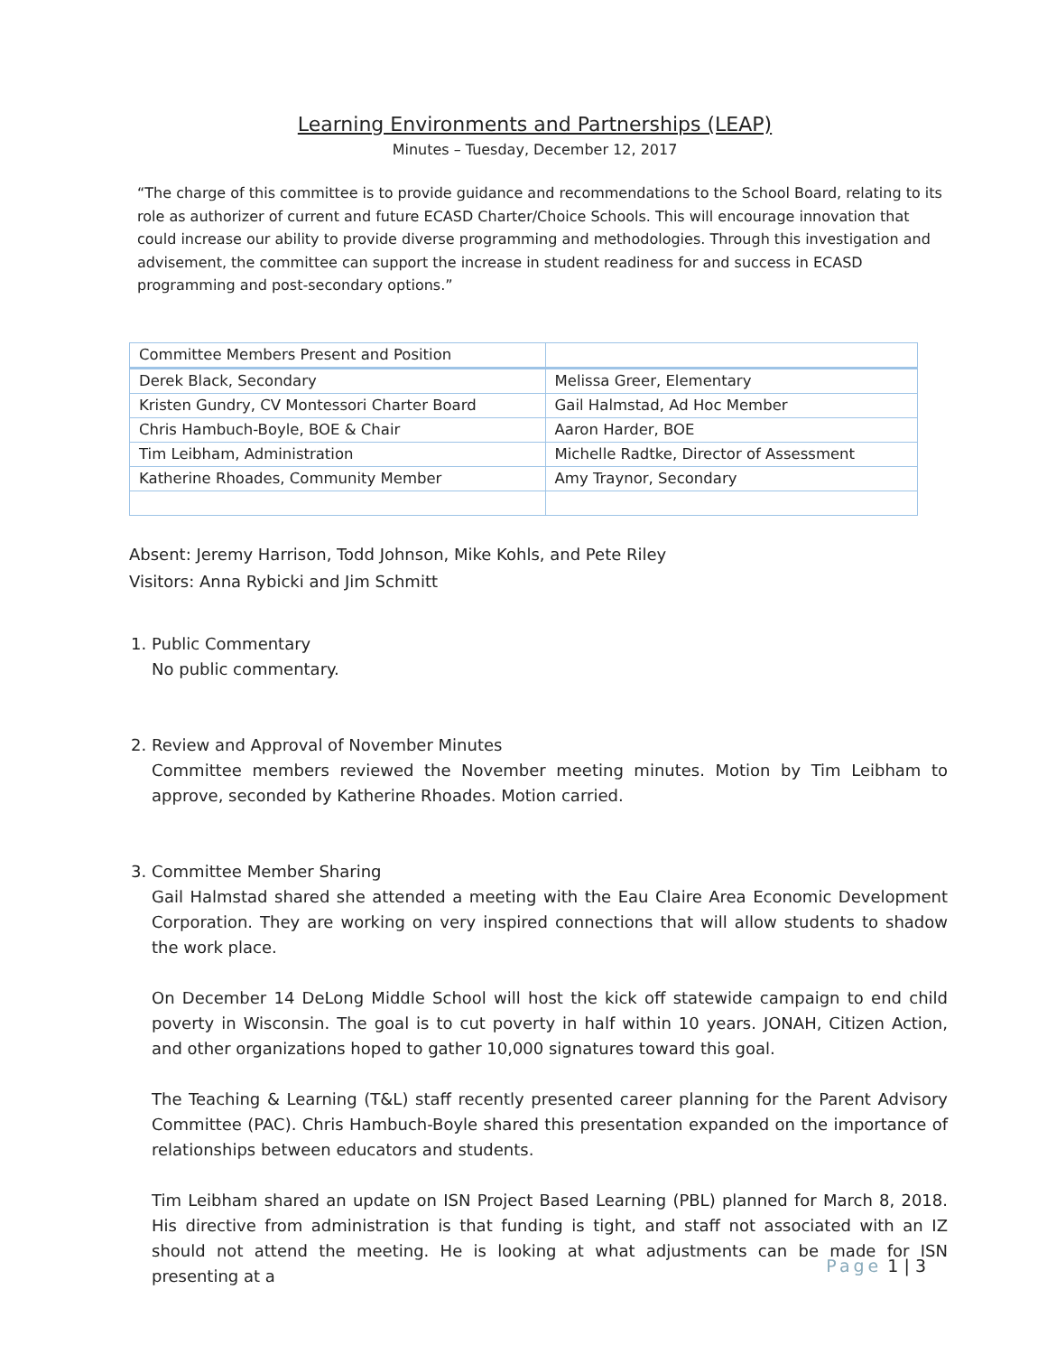Learning Environments and Partnerships (LEAP)
Minutes – Tuesday, December 12, 2017
“The charge of this committee is to provide guidance and recommendations to the School Board, relating to its role as authorizer of current and future ECASD Charter/Choice Schools. This will encourage innovation that could increase our ability to provide diverse programming and methodologies. Through this investigation and advisement, the committee can support the increase in student readiness for and success in ECASD programming and post-secondary options.”
| Committee Members Present and Position | |
| --- | --- |
| Derek Black, Secondary | Melissa Greer, Elementary |
| Kristen Gundry, CV Montessori Charter Board | Gail Halmstad, Ad Hoc Member |
| Chris Hambuch-Boyle, BOE & Chair | Aaron Harder, BOE |
| Tim Leibham, Administration | Michelle Radtke, Director of Assessment |
| Katherine Rhoades, Community Member | Amy Traynor, Secondary |
Absent: Jeremy Harrison, Todd Johnson, Mike Kohls, and Pete Riley
Visitors: Anna Rybicki and Jim Schmitt
1. Public Commentary
No public commentary.
2. Review and Approval of November Minutes
Committee members reviewed the November meeting minutes. Motion by Tim Leibham to approve, seconded by Katherine Rhoades. Motion carried.
3. Committee Member Sharing
Gail Halmstad shared she attended a meeting with the Eau Claire Area Economic Development Corporation. They are working on very inspired connections that will allow students to shadow the work place.
On December 14 DeLong Middle School will host the kick off statewide campaign to end child poverty in Wisconsin. The goal is to cut poverty in half within 10 years. JONAH, Citizen Action, and other organizations hoped to gather 10,000 signatures toward this goal.
The Teaching & Learning (T&L) staff recently presented career planning for the Parent Advisory Committee (PAC). Chris Hambuch-Boyle shared this presentation expanded on the importance of relationships between educators and students.
Tim Leibham shared an update on ISN Project Based Learning (PBL) planned for March 8, 2018. His directive from administration is that funding is tight, and staff not associated with an IZ should not attend the meeting. He is looking at what adjustments can be made for ISN presenting at a
Page 1 | 3